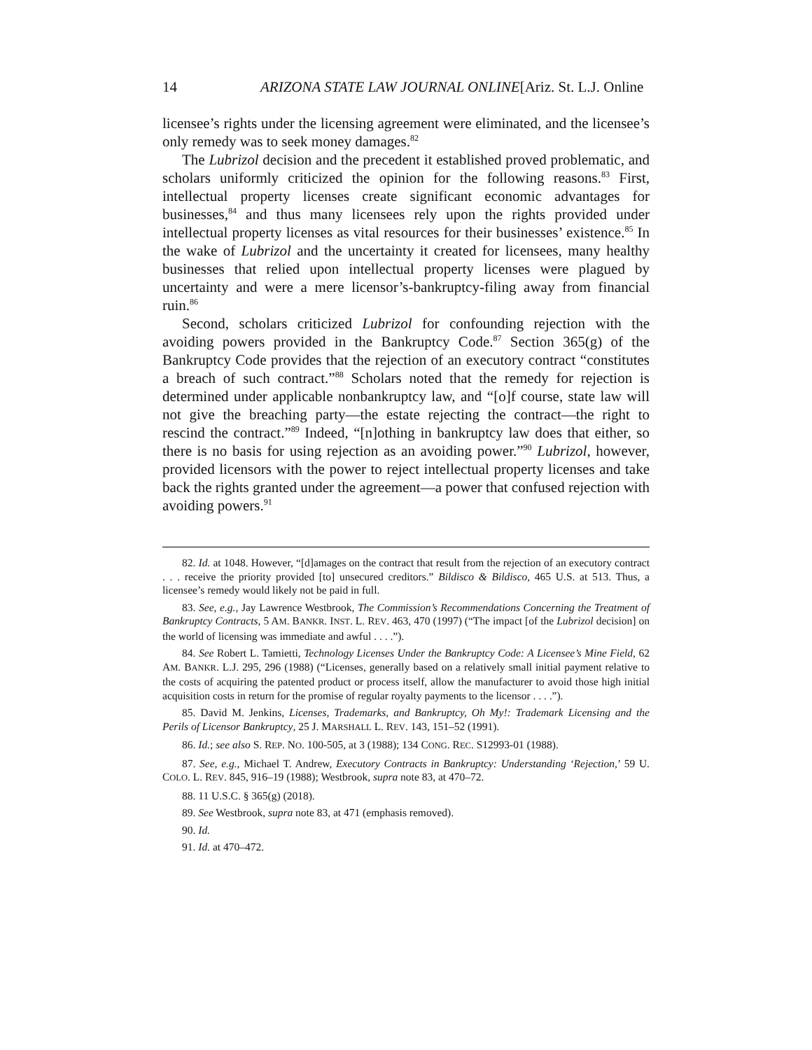14 ARIZONA STATE LAW JOURNAL ONLINE[Ariz. St. L.J. Online
licensee’s rights under the licensing agreement were eliminated, and the licensee’s only remedy was to seek money damages.<sup>82</sup>
The Lubrizol decision and the precedent it established proved problematic, and scholars uniformly criticized the opinion for the following reasons.<sup>83</sup> First, intellectual property licenses create significant economic advantages for businesses,<sup>84</sup> and thus many licensees rely upon the rights provided under intellectual property licenses as vital resources for their businesses’ existence.<sup>85</sup> In the wake of Lubrizol and the uncertainty it created for licensees, many healthy businesses that relied upon intellectual property licenses were plagued by uncertainty and were a mere licensor’s-bankruptcy-filing away from financial ruin.<sup>86</sup>
Second, scholars criticized Lubrizol for confounding rejection with the avoiding powers provided in the Bankruptcy Code.<sup>87</sup> Section 365(g) of the Bankruptcy Code provides that the rejection of an executory contract “constitutes a breach of such contract.”<sup>88</sup> Scholars noted that the remedy for rejection is determined under applicable nonbankruptcy law, and “[o]f course, state law will not give the breaching party—the estate rejecting the contract—the right to rescind the contract.”<sup>89</sup> Indeed, “[n]othing in bankruptcy law does that either, so there is no basis for using rejection as an avoiding power.”<sup>90</sup> Lubrizol, however, provided licensors with the power to reject intellectual property licenses and take back the rights granted under the agreement—a power that confused rejection with avoiding powers.<sup>91</sup>
82. Id. at 1048. However, “[d]amages on the contract that result from the rejection of an executory contract . . . receive the priority provided [to] unsecured creditors.” Bildisco & Bildisco, 465 U.S. at 513. Thus, a licensee’s remedy would likely not be paid in full.
83. See, e.g., Jay Lawrence Westbrook, The Commission’s Recommendations Concerning the Treatment of Bankruptcy Contracts, 5 AM. BANKR. INST. L. REV. 463, 470 (1997) (“The impact [of the Lubrizol decision] on the world of licensing was immediate and awful . . . .”).
84. See Robert L. Tamietti, Technology Licenses Under the Bankruptcy Code: A Licensee’s Mine Field, 62 AM. BANKR. L.J. 295, 296 (1988) (“Licenses, generally based on a relatively small initial payment relative to the costs of acquiring the patented product or process itself, allow the manufacturer to avoid those high initial acquisition costs in return for the promise of regular royalty payments to the licensor . . . .”).
85. David M. Jenkins, Licenses, Trademarks, and Bankruptcy, Oh My!: Trademark Licensing and the Perils of Licensor Bankruptcy, 25 J. MARSHALL L. REV. 143, 151–52 (1991).
86. Id.; see also S. REP. NO. 100-505, at 3 (1988); 134 CONG. REC. S12993-01 (1988).
87. See, e.g., Michael T. Andrew, Executory Contracts in Bankruptcy: Understanding ‘Rejection,’ 59 U. COLO. L. REV. 845, 916–19 (1988); Westbrook, supra note 83, at 470–72.
88. 11 U.S.C. § 365(g) (2018).
89. See Westbrook, supra note 83, at 471 (emphasis removed).
90. Id.
91. Id. at 470–472.